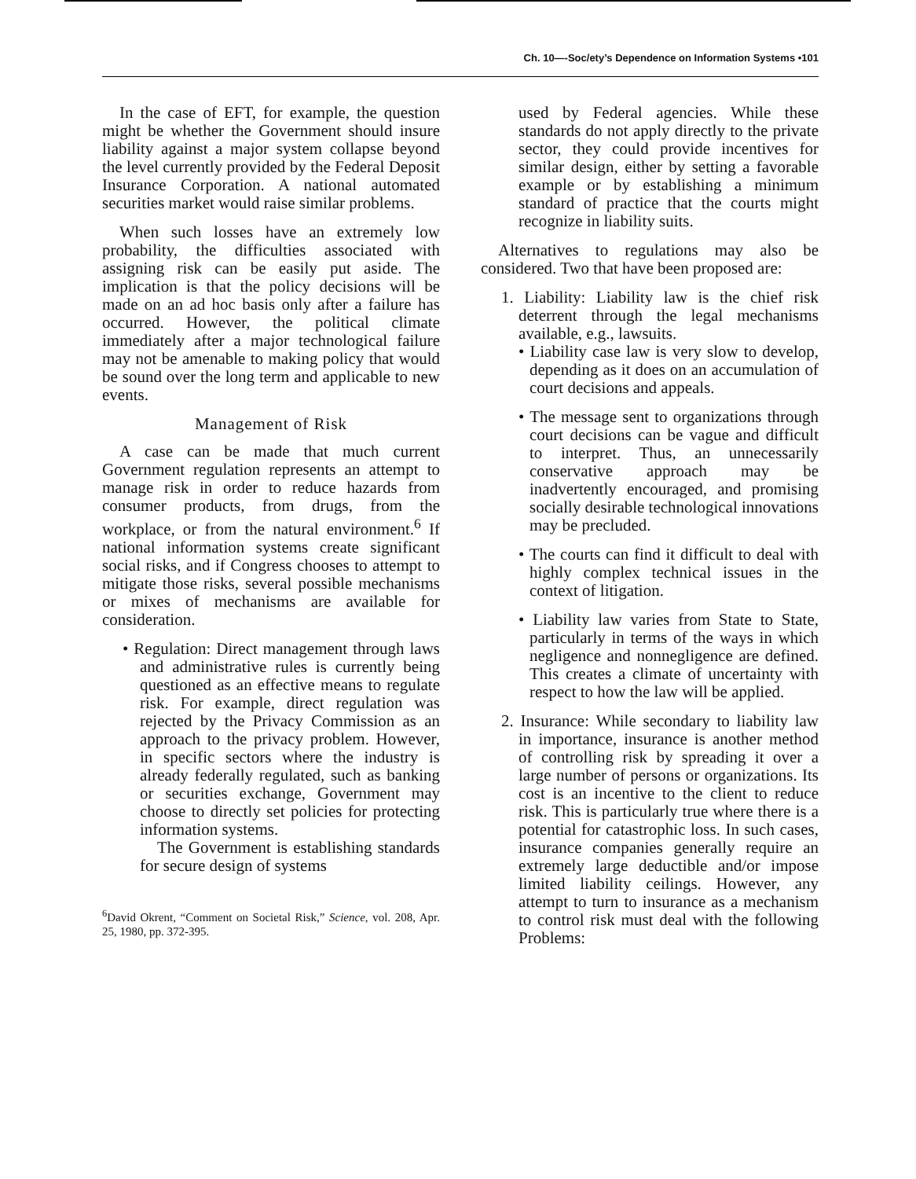Ch. 10—-Soc/ety’s Dependence on Information Systems •101
In the case of EFT, for example, the question might be whether the Government should insure liability against a major system collapse beyond the level currently provided by the Federal Deposit Insurance Corporation. A national automated securities market would raise similar problems.
When such losses have an extremely low probability, the difficulties associated with assigning risk can be easily put aside. The implication is that the policy decisions will be made on an ad hoc basis only after a failure has occurred. However, the political climate immediately after a major technological failure may not be amenable to making policy that would be sound over the long term and applicable to new events.
Management of Risk
A case can be made that much current Government regulation represents an attempt to manage risk in order to reduce hazards from consumer products, from drugs, from the workplace, or from the natural environment.<sup>6</sup> If national information systems create significant social risks, and if Congress chooses to attempt to mitigate those risks, several possible mechanisms or mixes of mechanisms are available for consideration.
• Regulation: Direct management through laws and administrative rules is currently being questioned as an effective means to regulate risk. For example, direct regulation was rejected by the Privacy Commission as an approach to the privacy problem. However, in specific sectors where the industry is already federally regulated, such as banking or securities exchange, Government may choose to directly set policies for protecting information systems.
The Government is establishing standards for secure design of systems
<sup>6</sup> David Okrent, “Comment on Societal Risk,” Science, vol. 208, Apr. 25, 1980, pp. 372-395.
used by Federal agencies. While these standards do not apply directly to the private sector, they could provide incentives for similar design, either by setting a favorable example or by establishing a minimum standard of practice that the courts might recognize in liability suits.
Alternatives to regulations may also be considered. Two that have been proposed are:
1. Liability: Liability law is the chief risk deterrent through the legal mechanisms available, e.g., lawsuits.
• Liability case law is very slow to develop, depending as it does on an accumulation of court decisions and appeals.
• The message sent to organizations through court decisions can be vague and difficult to interpret. Thus, an unnecessarily conservative approach may be inadvertently encouraged, and promising socially desirable technological innovations may be precluded.
• The courts can find it difficult to deal with highly complex technical issues in the context of litigation.
• Liability law varies from State to State, particularly in terms of the ways in which negligence and nonnegligence are defined. This creates a climate of uncertainty with respect to how the law will be applied.
2. Insurance: While secondary to liability law in importance, insurance is another method of controlling risk by spreading it over a large number of persons or organizations. Its cost is an incentive to the client to reduce risk. This is particularly true where there is a potential for catastrophic loss. In such cases, insurance companies generally require an extremely large deductible and/or impose limited liability ceilings. However, any attempt to turn to insurance as a mechanism to control risk must deal with the following Problems: